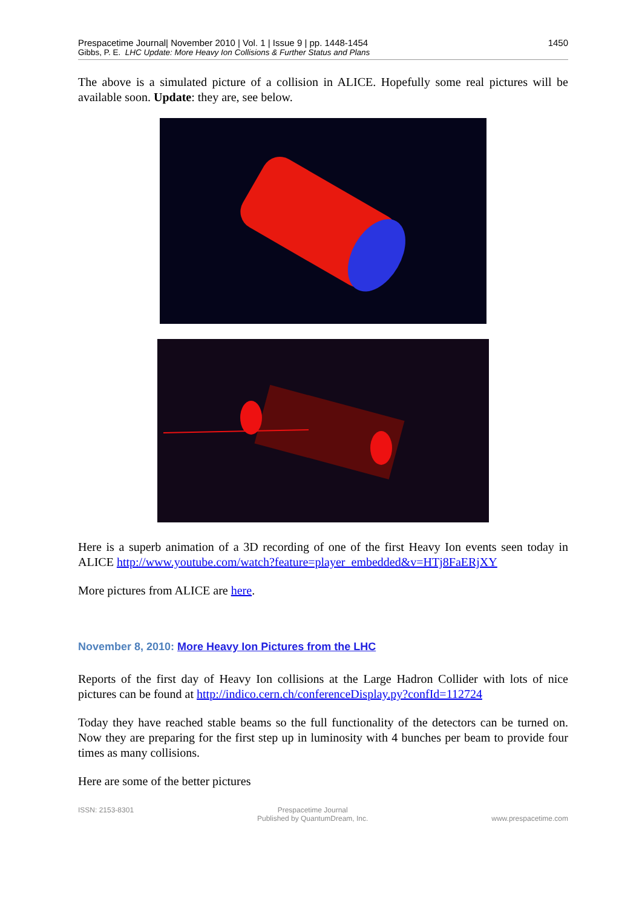Prespacetime Journal| November 2010 | Vol. 1 | Issue 9 | pp. 1448-1454 1450
Gibbs, P. E. LHC Update: More Heavy Ion Collisions & Further Status and Plans
The above is a simulated picture of a collision in ALICE. Hopefully some real pictures will be available soon. Update: they are, see below.
Here is a superb animation of a 3D recording of one of the first Heavy Ion events seen today in ALICE http://www.youtube.com/watch?feature=player_embedded&v=HTj8FaERjXY
More pictures from ALICE are here.
November 8, 2010: More Heavy Ion Pictures from the LHC
Reports of the first day of Heavy Ion collisions at the Large Hadron Collider with lots of nice pictures can be found at http://indico.cern.ch/conferenceDisplay.py?confId=112724
Today they have reached stable beams so the full functionality of the detectors can be turned on. Now they are preparing for the first step up in luminosity with 4 bunches per beam to provide four times as many collisions.
Here are some of the better pictures
ISSN: 2153-8301 Prespacetime Journal
Published by QuantumDream, Inc. www.prespacetime.com